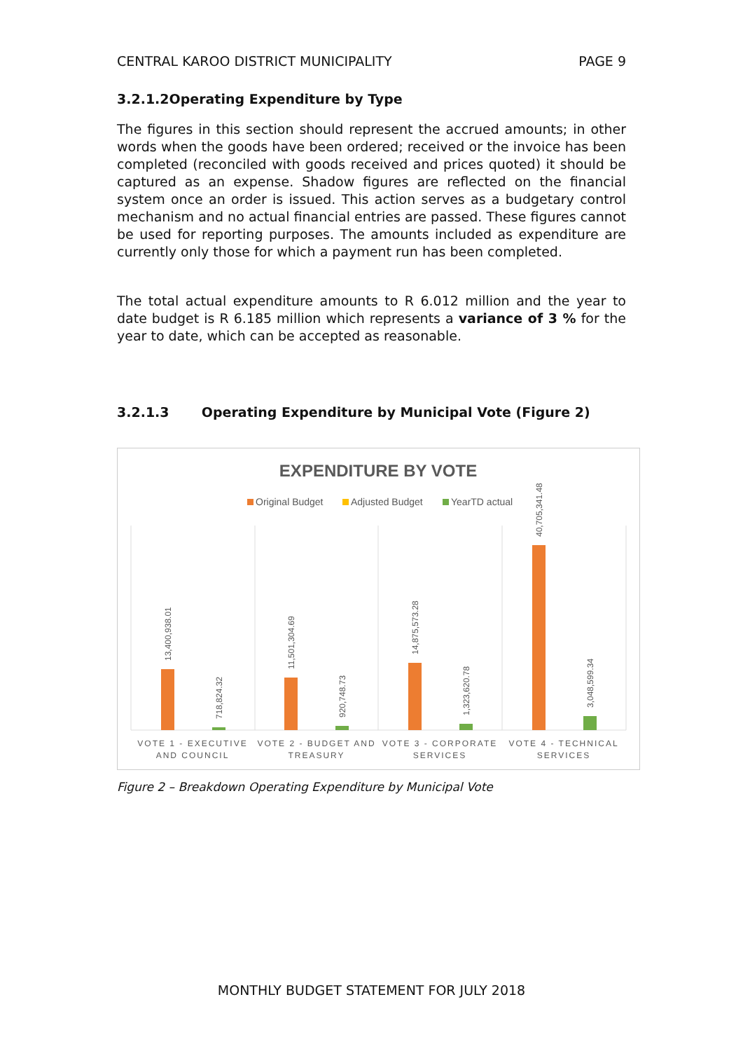CENTRAL KAROO DISTRICT MUNICIPALITY PAGE 9
3.2.1.2Operating Expenditure by Type
The figures in this section should represent the accrued amounts; in other words when the goods have been ordered; received or the invoice has been completed (reconciled with goods received and prices quoted) it should be captured as an expense. Shadow figures are reflected on the financial system once an order is issued. This action serves as a budgetary control mechanism and no actual financial entries are passed. These figures cannot be used for reporting purposes. The amounts included as expenditure are currently only those for which a payment run has been completed.
The total actual expenditure amounts to R 6.012 million and the year to date budget is R 6.185 million which represents a variance of 3 % for the year to date, which can be accepted as reasonable.
3.2.1.3 Operating Expenditure by Municipal Vote (Figure 2)
EXPENDITURE BY VOTE
Original Budget
Adjusted Budget
YearTD actual
13,400,938.01
718,824.32
11,501,304.69
920,748.73
14,875,573.28
1,323,620.78
40,705,341.48
3,048,599.34
VOTE 1 - EXECUTIVE
AND COUNCIL
VOTE 2 - BUDGET AND
TREASURY
VOTE 3 - CORPORATE
SERVICES
VOTE 4 - TECHNICAL
SERVICES
Figure 2 – Breakdown Operating Expenditure by Municipal Vote
MONTHLY BUDGET STATEMENT FOR JULY 2018